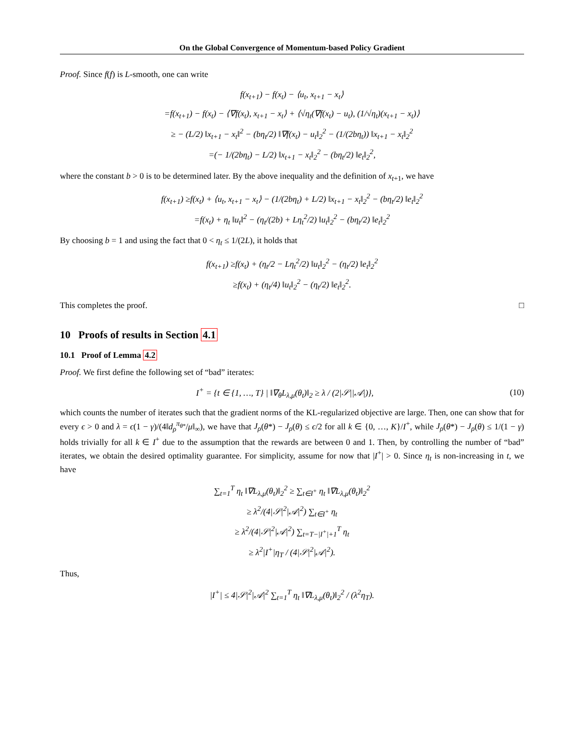On the Global Convergence of Momentum-based Policy Gradient
Proof. Since f(f) is L-smooth, one can write
f(x<sub>t+1</sub>) − f(x<sub>t</sub>) − ⟨u<sub>t</sub>, x<sub>t+1</sub> − x<sub>t</sub>⟩
=f(x<sub>t+1</sub>) − f(x<sub>t</sub>) − ⟨∇f(x<sub>t</sub>), x<sub>t+1</sub> − x<sub>t</sub>⟩ + ⟨√η<sub>t</sub>(∇f(x<sub>t</sub>) − u<sub>t</sub>), (1/√η<sub>t</sub>)(x<sub>t+1</sub> − x<sub>t</sub>)⟩
≥ − (L/2) ‖x<sub>t+1</sub> − x<sub>t</sub>‖<sup>2</sup> − (bη<sub>t</sub>/2) ‖∇f(x<sub>t</sub>) − u<sub>t</sub>‖<sub>2</sub><sup>2</sup> − (1/(2bη<sub>t</sub>)) ‖x<sub>t+1</sub> − x<sub>t</sub>‖<sub>2</sub><sup>2</sup>
=(− 1/(2bη<sub>t</sub>) − L/2) ‖x<sub>t+1</sub> − x<sub>t</sub>‖<sub>2</sub><sup>2</sup> − (bη<sub>t</sub>/2) ‖e<sub>t</sub>‖<sub>2</sub><sup>2</sup>,
where the constant b > 0 is to be determined later. By the above inequality and the definition of x<sub>t+1</sub>, we have
f(x<sub>t+1</sub>) ≥f(x<sub>t</sub>) + ⟨u<sub>t</sub>, x<sub>t+1</sub> − x<sub>t</sub>⟩ − (1/(2bη<sub>t</sub>) + L/2) ‖x<sub>t+1</sub> − x<sub>t</sub>‖<sub>2</sub><sup>2</sup> − (bη<sub>t</sub>/2) ‖e<sub>t</sub>‖<sub>2</sub><sup>2</sup>
=f(x<sub>t</sub>) + η<sub>t</sub> ‖u<sub>t</sub>‖<sup>2</sup> − (η<sub>t</sub>/(2b) + Lη<sub>t</sub><sup>2</sup>/2) ‖u<sub>t</sub>‖<sub>2</sub><sup>2</sup> − (bη<sub>t</sub>/2) ‖e<sub>t</sub>‖<sub>2</sub><sup>2</sup>
By choosing b = 1 and using the fact that 0 < η<sub>t</sub> ≤ 1/(2L), it holds that
f(x<sub>t+1</sub>) ≥f(x<sub>t</sub>) + (η<sub>t</sub>/2 − Lη<sub>t</sub><sup>2</sup>/2) ‖u<sub>t</sub>‖<sub>2</sub><sup>2</sup> − (η<sub>t</sub>/2) ‖e<sub>t</sub>‖<sub>2</sub><sup>2</sup>
≥f(x<sub>t</sub>) + (η<sub>t</sub>/4) ‖u<sub>t</sub>‖<sub>2</sub><sup>2</sup> − (η<sub>t</sub>/2) ‖e<sub>t</sub>‖<sub>2</sub><sup>2</sup>.
This completes the proof. □
10 Proofs of results in Section 4.1
10.1 Proof of Lemma 4.2
Proof. We first define the following set of “bad” iterates:
I<sup>+</sup> = {t ∈ {1, …, T} | ‖∇<sub>θ</sub>L<sub>λ,μ</sub>(θ<sub>t</sub>)‖<sub>2</sub> ≥ λ / (2|𝒮||𝒜|)}, (10)
which counts the number of iterates such that the gradient norms of the KL-regularized objective are large. Then, one can show that for every ϵ > 0 and λ = ϵ(1 − γ)/(4‖d<sub>ρ</sub><sup>π<sub>θ*</sub></sup>/μ‖<sub>∞</sub>), we have that J<sub>ρ</sub>(θ*) − J<sub>ρ</sub>(θ) ≤ ϵ/2 for all k ∈ {0, …, K}/I<sup>+</sup>, while J<sub>ρ</sub>(θ*) − J<sub>ρ</sub>(θ) ≤ 1/(1 − γ) holds trivially for all k ∈ I<sup>+</sup> due to the assumption that the rewards are between 0 and 1. Then, by controlling the number of “bad” iterates, we obtain the desired optimality guarantee. For simplicity, assume for now that |I<sup>+</sup>| > 0. Since η<sub>t</sub> is non-increasing in t, we have
∑<sub>t=1</sub><sup>T</sup> η<sub>t</sub> ‖∇L<sub>λ,μ</sub>(θ<sub>t</sub>)‖<sub>2</sub><sup>2</sup> ≥ ∑<sub>t∈I<sup>+</sup></sub> η<sub>t</sub> ‖∇L<sub>λ,μ</sub>(θ<sub>t</sub>)‖<sub>2</sub><sup>2</sup>
≥ λ<sup>2</sup>/(4|𝒮|<sup>2</sup>|𝒜|<sup>2</sup>) ∑<sub>t∈I<sup>+</sup></sub> η<sub>t</sub>
≥ λ<sup>2</sup>/(4|𝒮|<sup>2</sup>|𝒜|<sup>2</sup>) ∑<sub>t=T−|I<sup>+</sup>|+1</sub><sup>T</sup> η<sub>t</sub>
≥ λ<sup>2</sup>|I<sup>+</sup>|η<sub>T</sub> / (4|𝒮|<sup>2</sup>|𝒜|<sup>2</sup>).
Thus,
|I<sup>+</sup>| ≤ 4|𝒮|<sup>2</sup>|𝒜|<sup>2</sup> ∑<sub>t=1</sub><sup>T</sup> η<sub>t</sub> ‖∇L<sub>λ,μ</sub>(θ<sub>t</sub>)‖<sub>2</sub><sup>2</sup> / (λ<sup>2</sup>η<sub>T</sub>).